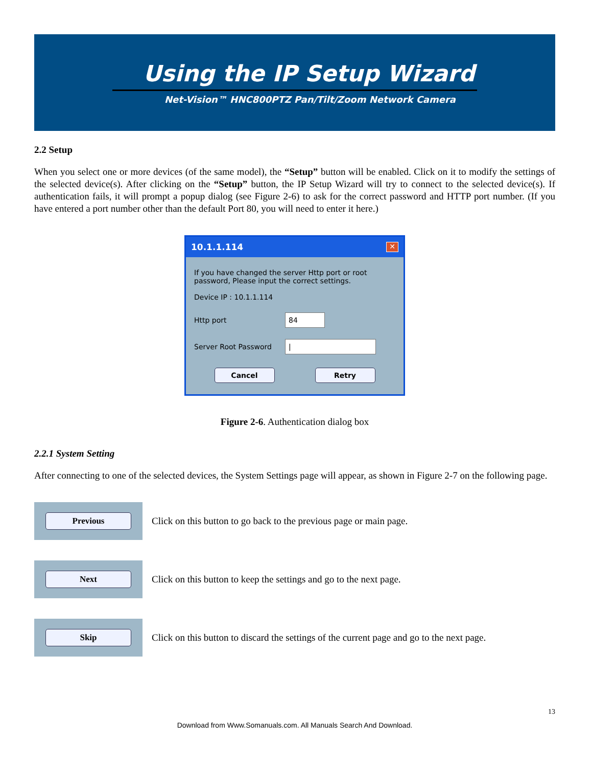Using the IP Setup Wizard
Net-Vision™ HNC800PTZ Pan/Tilt/Zoom Network Camera
2.2 Setup
When you select one or more devices (of the same model), the “Setup” button will be enabled. Click on it to modify the settings of the selected device(s). After clicking on the “Setup” button, the IP Setup Wizard will try to connect to the selected device(s). If authentication fails, it will prompt a popup dialog (see Figure 2-6) to ask for the correct password and HTTP port number. (If you have entered a port number other than the default Port 80, you will need to enter it here.)
10.1.1.114 ✕
If you have changed the server Http port or root password, Please input the correct settings.
Device IP : 10.1.1.114
Http port
84
Server Root Password
|
Cancel Retry
Figure 2-6. Authentication dialog box
2.2.1 System Setting
After connecting to one of the selected devices, the System Settings page will appear, as shown in Figure 2-7 on the following page.
Previous
Click on this button to go back to the previous page or main page.
Next
Click on this button to keep the settings and go to the next page.
Skip
Click on this button to discard the settings of the current page and go to the next page.
13
Download from Www.Somanuals.com. All Manuals Search And Download.